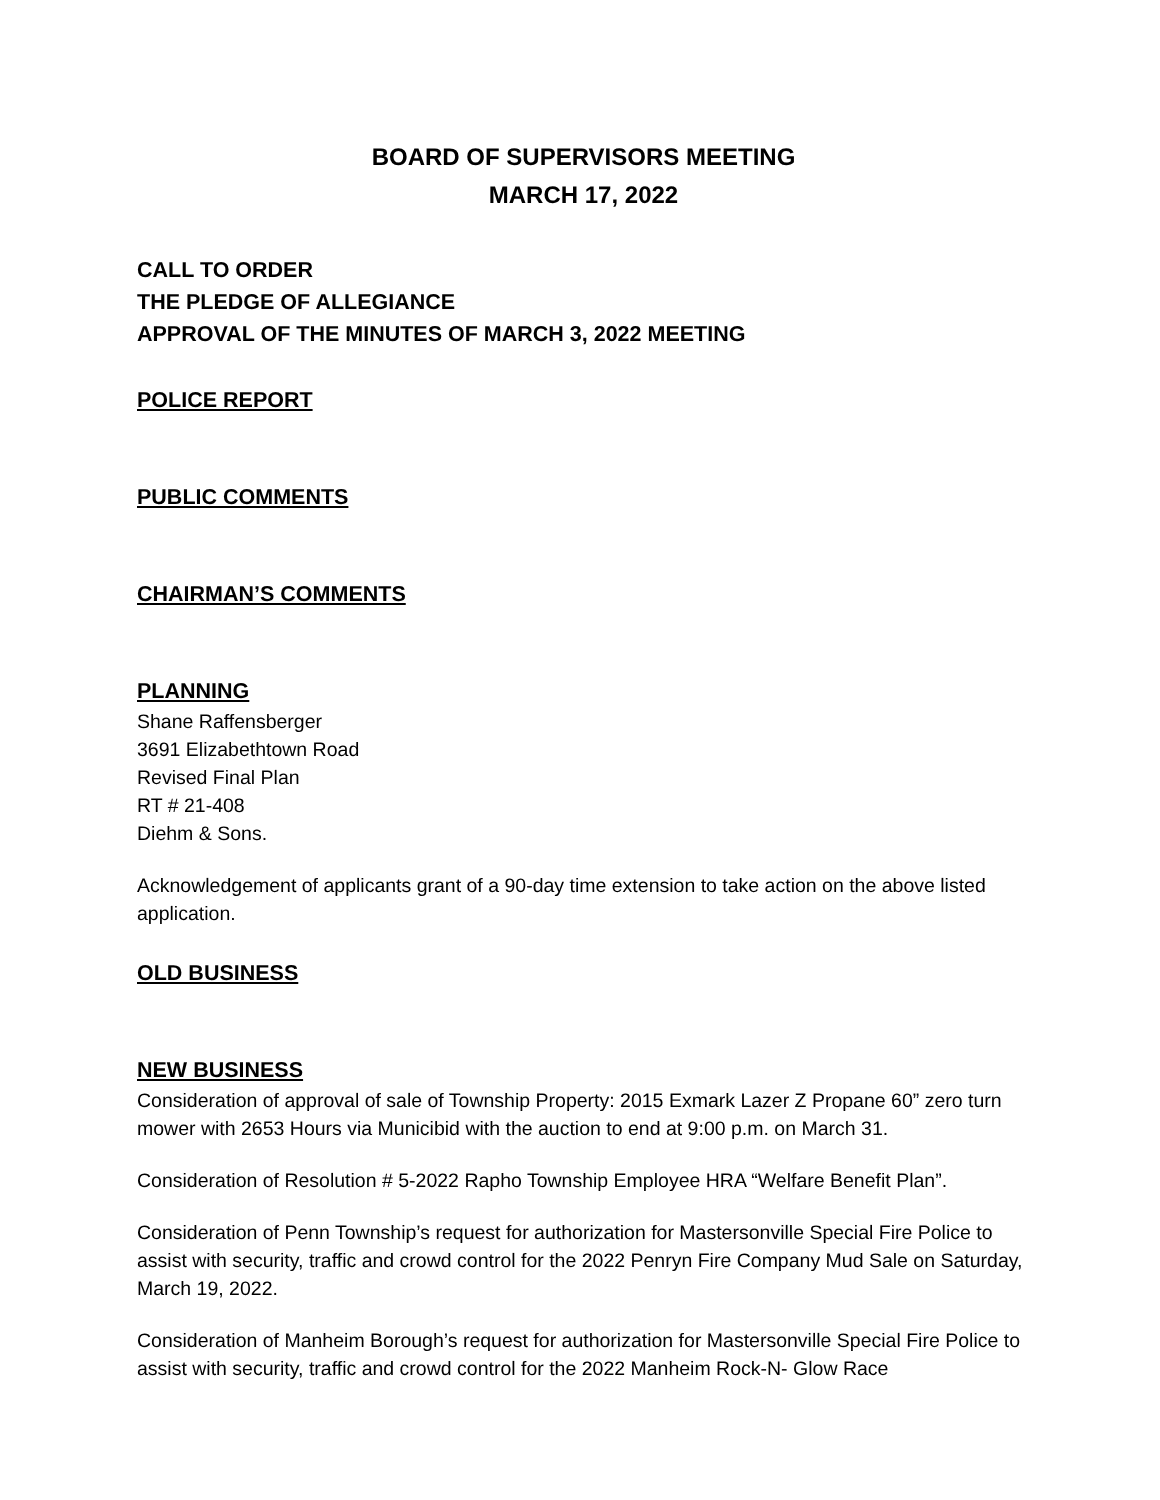BOARD OF SUPERVISORS MEETING
MARCH 17, 2022
CALL TO ORDER
THE PLEDGE OF ALLEGIANCE
APPROVAL OF THE MINUTES OF MARCH 3, 2022 MEETING
POLICE REPORT
PUBLIC COMMENTS
CHAIRMAN’S COMMENTS
PLANNING
Shane Raffensberger
3691 Elizabethtown Road
Revised Final Plan
RT # 21-408
Diehm & Sons.
Acknowledgement of applicants grant of a 90-day time extension to take action on the above listed application.
OLD BUSINESS
NEW BUSINESS
Consideration of approval of sale of Township Property: 2015 Exmark Lazer Z Propane 60” zero turn mower with 2653 Hours via Municibid with the auction to end at 9:00 p.m. on March 31.
Consideration of Resolution # 5-2022 Rapho Township Employee HRA “Welfare Benefit Plan”.
Consideration of Penn Township’s request for authorization for Mastersonville Special Fire Police to assist with security, traffic and crowd control for the 2022 Penryn Fire Company Mud Sale on Saturday, March 19, 2022.
Consideration of Manheim Borough’s request for authorization for Mastersonville Special Fire Police to assist with security, traffic and crowd control for the 2022 Manheim Rock-N- Glow Race